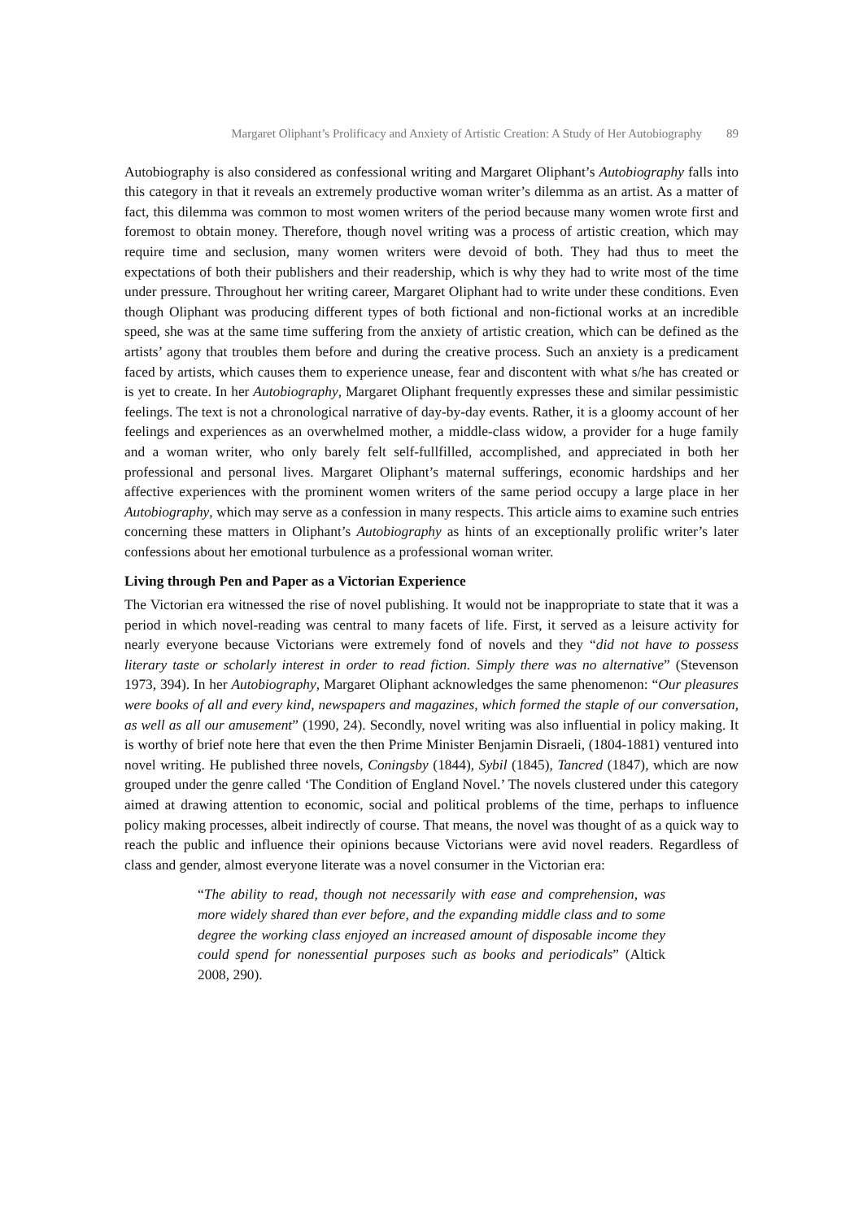Margaret Oliphant’s Prolificacy and Anxiety of Artistic Creation: A Study of Her Autobiography 89
Autobiography is also considered as confessional writing and Margaret Oliphant’s Autobiography falls into this category in that it reveals an extremely productive woman writer’s dilemma as an artist. As a matter of fact, this dilemma was common to most women writers of the period because many women wrote first and foremost to obtain money. Therefore, though novel writing was a process of artistic creation, which may require time and seclusion, many women writers were devoid of both. They had thus to meet the expectations of both their publishers and their readership, which is why they had to write most of the time under pressure. Throughout her writing career, Margaret Oliphant had to write under these conditions. Even though Oliphant was producing different types of both fictional and non-fictional works at an incredible speed, she was at the same time suffering from the anxiety of artistic creation, which can be defined as the artists’ agony that troubles them before and during the creative process. Such an anxiety is a predicament faced by artists, which causes them to experience unease, fear and discontent with what s/he has created or is yet to create. In her Autobiography, Margaret Oliphant frequently expresses these and similar pessimistic feelings. The text is not a chronological narrative of day-by-day events. Rather, it is a gloomy account of her feelings and experiences as an overwhelmed mother, a middle-class widow, a provider for a huge family and a woman writer, who only barely felt self-fullfilled, accomplished, and appreciated in both her professional and personal lives. Margaret Oliphant’s maternal sufferings, economic hardships and her affective experiences with the prominent women writers of the same period occupy a large place in her Autobiography, which may serve as a confession in many respects. This article aims to examine such entries concerning these matters in Oliphant’s Autobiography as hints of an exceptionally prolific writer’s later confessions about her emotional turbulence as a professional woman writer.
Living through Pen and Paper as a Victorian Experience
The Victorian era witnessed the rise of novel publishing. It would not be inappropriate to state that it was a period in which novel-reading was central to many facets of life. First, it served as a leisure activity for nearly everyone because Victorians were extremely fond of novels and they “did not have to possess literary taste or scholarly interest in order to read fiction. Simply there was no alternative” (Stevenson 1973, 394). In her Autobiography, Margaret Oliphant acknowledges the same phenomenon: “Our pleasures were books of all and every kind, newspapers and magazines, which formed the staple of our conversation, as well as all our amusement” (1990, 24). Secondly, novel writing was also influential in policy making. It is worthy of brief note here that even the then Prime Minister Benjamin Disraeli, (1804-1881) ventured into novel writing. He published three novels, Coningsby (1844), Sybil (1845), Tancred (1847), which are now grouped under the genre called ‘The Condition of England Novel.’ The novels clustered under this category aimed at drawing attention to economic, social and political problems of the time, perhaps to influence policy making processes, albeit indirectly of course. That means, the novel was thought of as a quick way to reach the public and influence their opinions because Victorians were avid novel readers. Regardless of class and gender, almost everyone literate was a novel consumer in the Victorian era:
“The ability to read, though not necessarily with ease and comprehension, was more widely shared than ever before, and the expanding middle class and to some degree the working class enjoyed an increased amount of disposable income they could spend for nonessential purposes such as books and periodicals” (Altick 2008, 290).